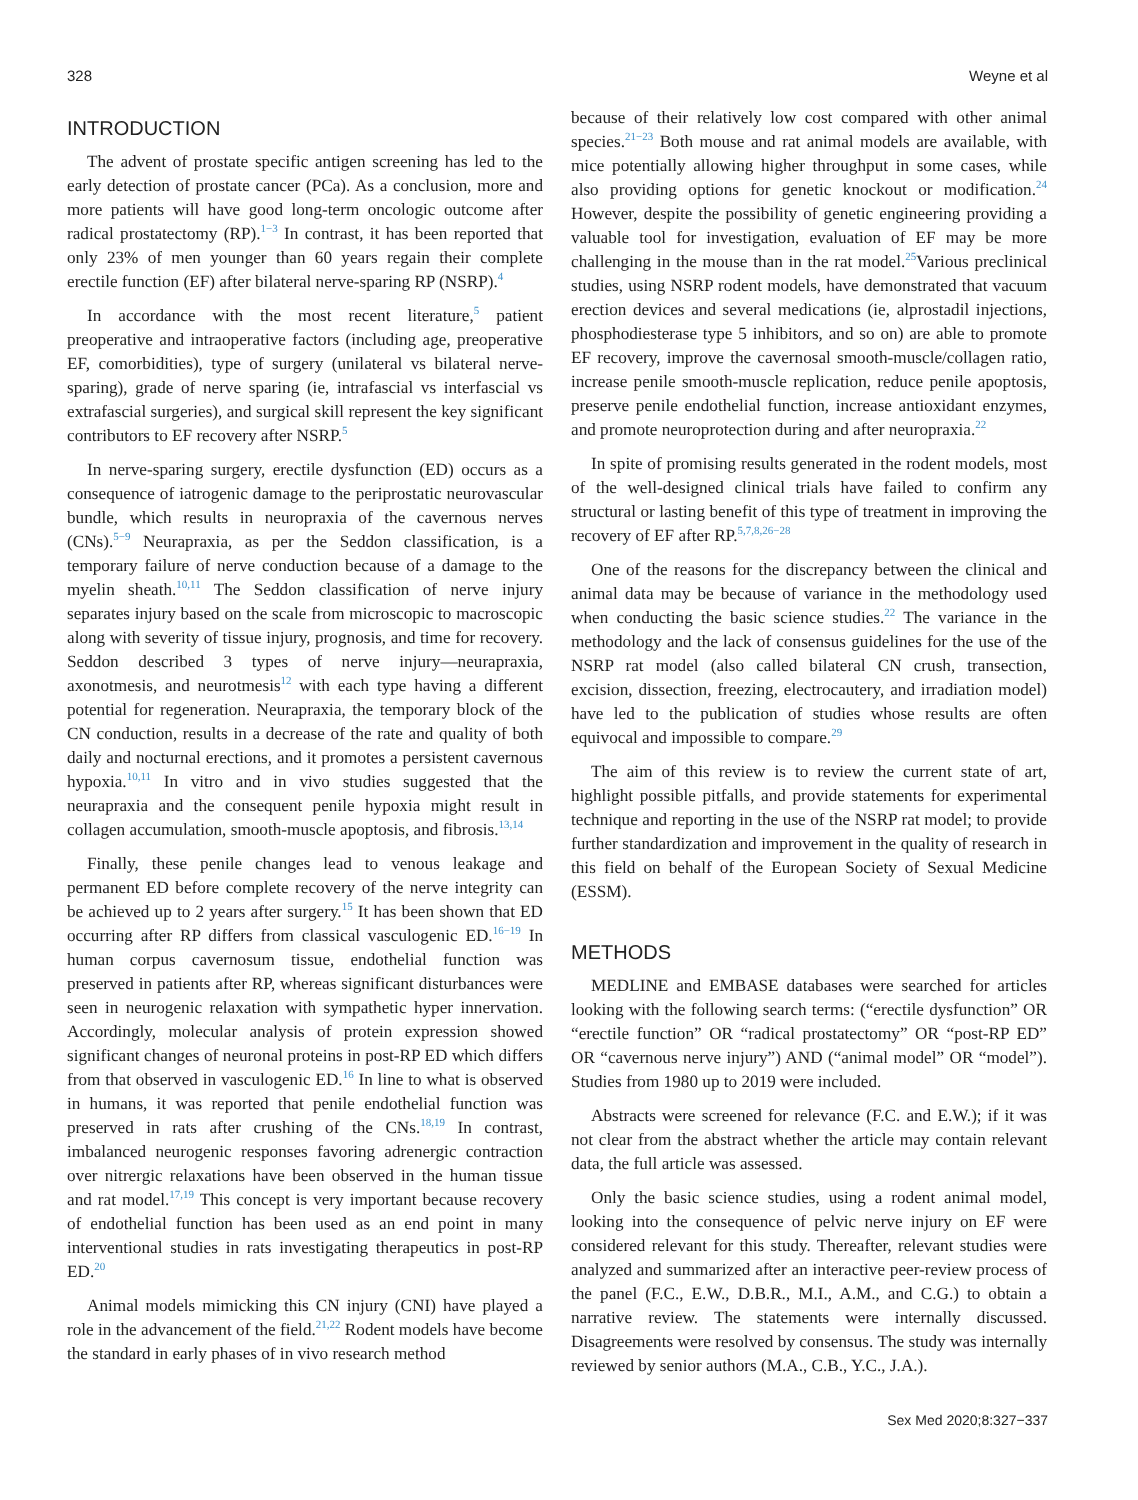328 Weyne et al
INTRODUCTION
The advent of prostate specific antigen screening has led to the early detection of prostate cancer (PCa). As a conclusion, more and more patients will have good long-term oncologic outcome after radical prostatectomy (RP).<sup>1−3</sup> In contrast, it has been reported that only 23% of men younger than 60 years regain their complete erectile function (EF) after bilateral nerve-sparing RP (NSRP).<sup>4</sup>
In accordance with the most recent literature,<sup>5</sup> patient preoperative and intraoperative factors (including age, preoperative EF, comorbidities), type of surgery (unilateral vs bilateral nerve-sparing), grade of nerve sparing (ie, intrafascial vs interfascial vs extrafascial surgeries), and surgical skill represent the key significant contributors to EF recovery after NSRP.<sup>5</sup>
In nerve-sparing surgery, erectile dysfunction (ED) occurs as a consequence of iatrogenic damage to the periprostatic neurovascular bundle, which results in neuropraxia of the cavernous nerves (CNs).<sup>5−9</sup> Neurapraxia, as per the Seddon classification, is a temporary failure of nerve conduction because of a damage to the myelin sheath.<sup>10,11</sup> The Seddon classification of nerve injury separates injury based on the scale from microscopic to macroscopic along with severity of tissue injury, prognosis, and time for recovery. Seddon described 3 types of nerve injury—neurapraxia, axonotmesis, and neurotmesis<sup>12</sup> with each type having a different potential for regeneration. Neurapraxia, the temporary block of the CN conduction, results in a decrease of the rate and quality of both daily and nocturnal erections, and it promotes a persistent cavernous hypoxia.<sup>10,11</sup> In vitro and in vivo studies suggested that the neurapraxia and the consequent penile hypoxia might result in collagen accumulation, smooth-muscle apoptosis, and fibrosis.<sup>13,14</sup>
Finally, these penile changes lead to venous leakage and permanent ED before complete recovery of the nerve integrity can be achieved up to 2 years after surgery.<sup>15</sup> It has been shown that ED occurring after RP differs from classical vasculogenic ED.<sup>16−19</sup> In human corpus cavernosum tissue, endothelial function was preserved in patients after RP, whereas significant disturbances were seen in neurogenic relaxation with sympathetic hyper innervation. Accordingly, molecular analysis of protein expression showed significant changes of neuronal proteins in post-RP ED which differs from that observed in vasculogenic ED.<sup>16</sup> In line to what is observed in humans, it was reported that penile endothelial function was preserved in rats after crushing of the CNs.<sup>18,19</sup> In contrast, imbalanced neurogenic responses favoring adrenergic contraction over nitrergic relaxations have been observed in the human tissue and rat model.<sup>17,19</sup> This concept is very important because recovery of endothelial function has been used as an end point in many interventional studies in rats investigating therapeutics in post-RP ED.<sup>20</sup>
Animal models mimicking this CN injury (CNI) have played a role in the advancement of the field.<sup>21,22</sup> Rodent models have become the standard in early phases of in vivo research method
because of their relatively low cost compared with other animal species.<sup>21−23</sup> Both mouse and rat animal models are available, with mice potentially allowing higher throughput in some cases, while also providing options for genetic knockout or modification.<sup>24</sup> However, despite the possibility of genetic engineering providing a valuable tool for investigation, evaluation of EF may be more challenging in the mouse than in the rat model.<sup>25</sup>Various preclinical studies, using NSRP rodent models, have demonstrated that vacuum erection devices and several medications (ie, alprostadil injections, phosphodiesterase type 5 inhibitors, and so on) are able to promote EF recovery, improve the cavernosal smooth-muscle/collagen ratio, increase penile smooth-muscle replication, reduce penile apoptosis, preserve penile endothelial function, increase antioxidant enzymes, and promote neuroprotection during and after neuropraxia.<sup>22</sup>
In spite of promising results generated in the rodent models, most of the well-designed clinical trials have failed to confirm any structural or lasting benefit of this type of treatment in improving the recovery of EF after RP.<sup>5,7,8,26−28</sup>
One of the reasons for the discrepancy between the clinical and animal data may be because of variance in the methodology used when conducting the basic science studies.<sup>22</sup> The variance in the methodology and the lack of consensus guidelines for the use of the NSRP rat model (also called bilateral CN crush, transection, excision, dissection, freezing, electrocautery, and irradiation model) have led to the publication of studies whose results are often equivocal and impossible to compare.<sup>29</sup>
The aim of this review is to review the current state of art, highlight possible pitfalls, and provide statements for experimental technique and reporting in the use of the NSRP rat model; to provide further standardization and improvement in the quality of research in this field on behalf of the European Society of Sexual Medicine (ESSM).
METHODS
MEDLINE and EMBASE databases were searched for articles looking with the following search terms: (“erectile dysfunction” OR “erectile function” OR “radical prostatectomy” OR “post-RP ED” OR “cavernous nerve injury”) AND (“animal model” OR “model”). Studies from 1980 up to 2019 were included.
Abstracts were screened for relevance (F.C. and E.W.); if it was not clear from the abstract whether the article may contain relevant data, the full article was assessed.
Only the basic science studies, using a rodent animal model, looking into the consequence of pelvic nerve injury on EF were considered relevant for this study. Thereafter, relevant studies were analyzed and summarized after an interactive peer-review process of the panel (F.C., E.W., D.B.R., M.I., A.M., and C.G.) to obtain a narrative review. The statements were internally discussed. Disagreements were resolved by consensus. The study was internally reviewed by senior authors (M.A., C.B., Y.C., J.A.).
Sex Med 2020;8:327−337